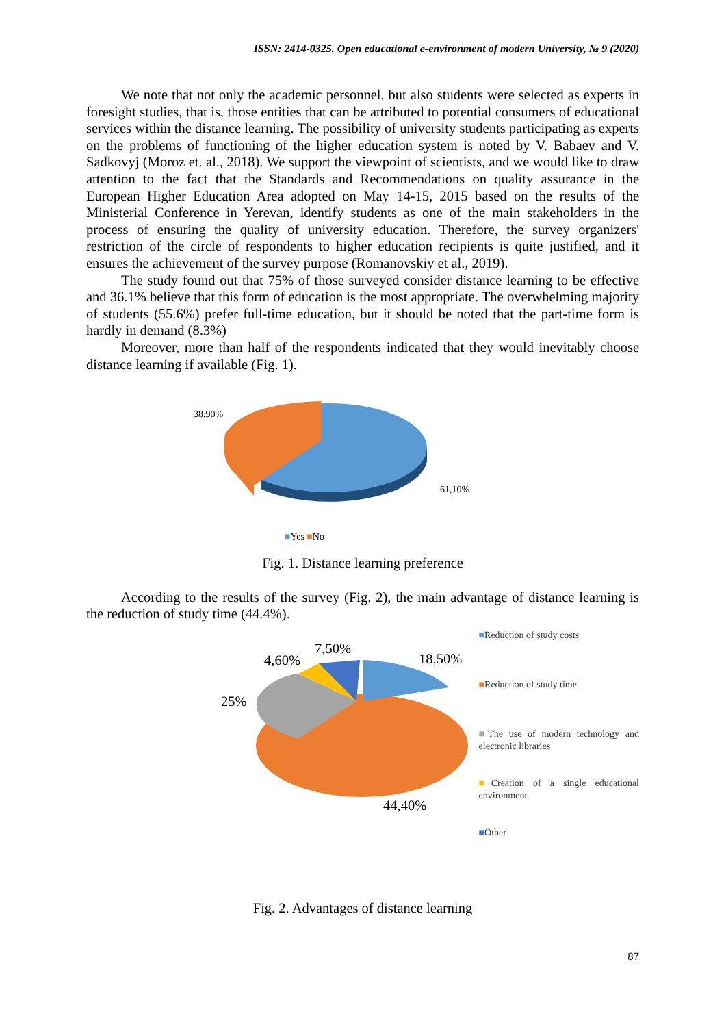ISSN: 2414-0325. Open educational e-environment of modern University, № 9 (2020)
We note that not only the academic personnel, but also students were selected as experts in foresight studies, that is, those entities that can be attributed to potential consumers of educational services within the distance learning. The possibility of university students participating as experts on the problems of functioning of the higher education system is noted by V. Babaev and V. Sadkovyj (Moroz et. al., 2018). We support the viewpoint of scientists, and we would like to draw attention to the fact that the Standards and Recommendations on quality assurance in the European Higher Education Area adopted on May 14-15, 2015 based on the results of the Ministerial Conference in Yerevan, identify students as one of the main stakeholders in the process of ensuring the quality of university education. Therefore, the survey organizers' restriction of the circle of respondents to higher education recipients is quite justified, and it ensures the achievement of the survey purpose (Romanovskiy et al., 2019).
The study found out that 75% of those surveyed consider distance learning to be effective and 36.1% believe that this form of education is the most appropriate. The overwhelming majority of students (55.6%) prefer full-time education, but it should be noted that the part-time form is hardly in demand (8.3%)
Moreover, more than half of the respondents indicated that they would inevitably choose distance learning if available (Fig. 1).
38,90%
61,10%
■Yes ■No
Fig. 1. Distance learning preference
According to the results of the survey (Fig. 2), the main advantage of distance learning is the reduction of study time (44.4%).
25%
4,60%
7,50%
18,50%
44,40%
■Reduction of study costs
■Reduction of study time
■The use of modern technology and electronic libraries
■Creation of a single educational environment
■Other
Fig. 2. Advantages of distance learning
87